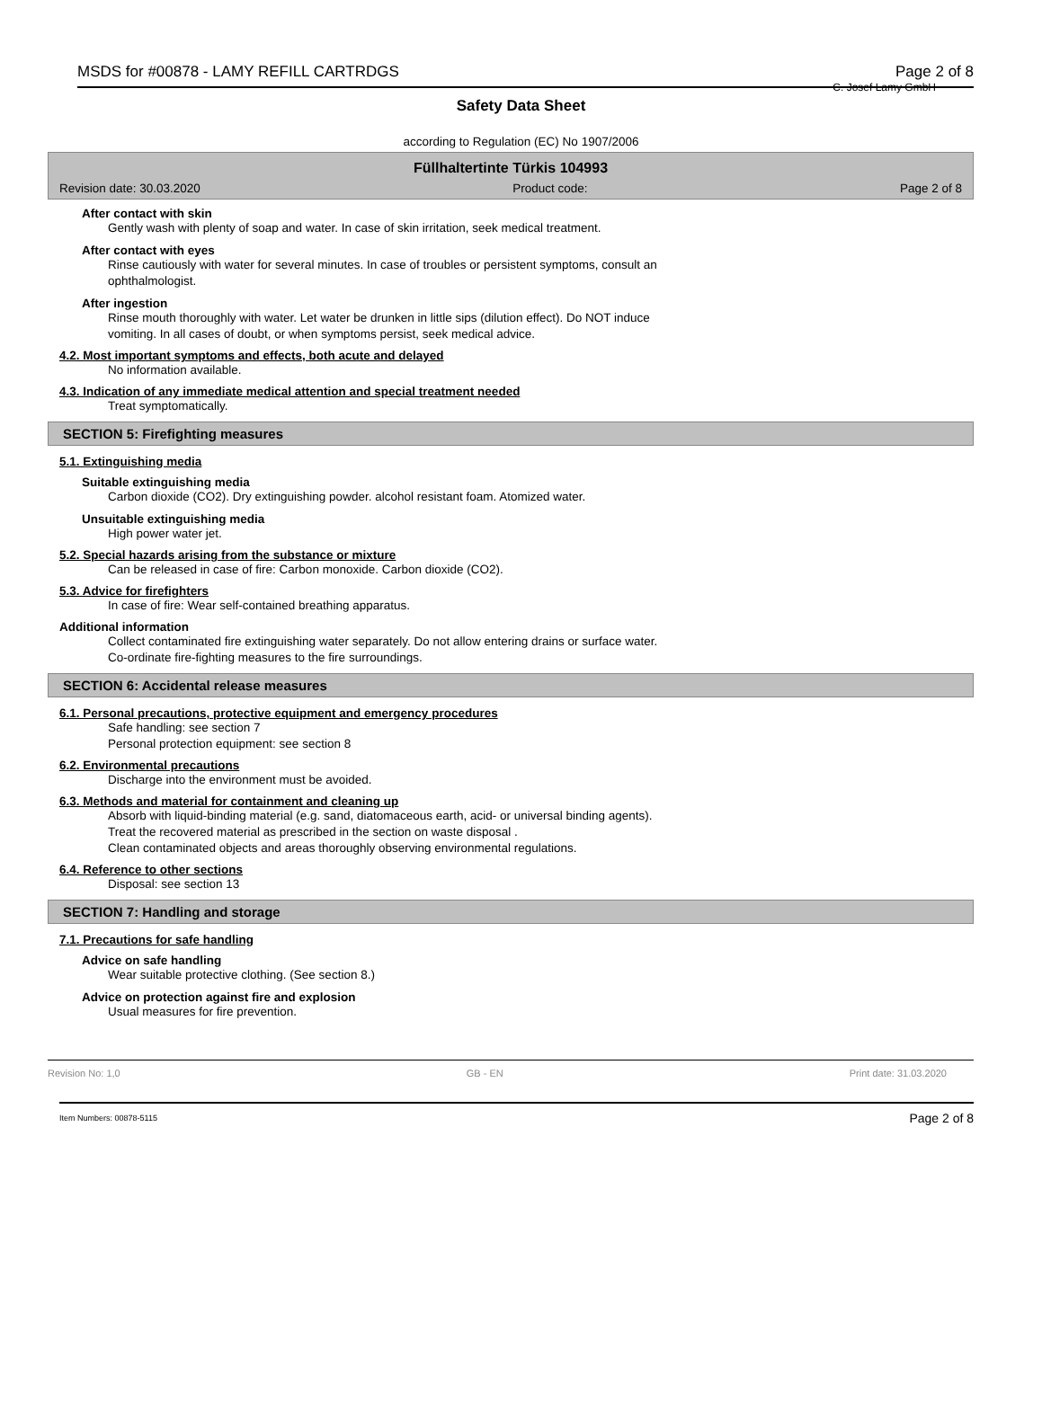MSDS for #00878 - LAMY REFILL CARTRDGS Page 2 of 8
C. Josef Lamy GmbH
Safety Data Sheet
according to Regulation (EC) No 1907/2006
Füllhaltertinte Türkis 104993
Revision date: 30.03.2020 Product code: Page 2 of 8
After contact with skin
Gently wash with plenty of soap and water. In case of skin irritation, seek medical treatment.
After contact with eyes
Rinse cautiously with water for several minutes. In case of troubles or persistent symptoms, consult an
ophthalmologist.
After ingestion
Rinse mouth thoroughly with water. Let water be drunken in little sips (dilution effect). Do NOT induce
vomiting. In all cases of doubt, or when symptoms persist, seek medical advice.
4.2. Most important symptoms and effects, both acute and delayed
No information available.
4.3. Indication of any immediate medical attention and special treatment needed
Treat symptomatically.
SECTION 5: Firefighting measures
5.1. Extinguishing media
Suitable extinguishing media
Carbon dioxide (CO2). Dry extinguishing powder. alcohol resistant foam. Atomized water.
Unsuitable extinguishing media
High power water jet.
5.2. Special hazards arising from the substance or mixture
Can be released in case of fire: Carbon monoxide. Carbon dioxide (CO2).
5.3. Advice for firefighters
In case of fire: Wear self-contained breathing apparatus.
Additional information
Collect contaminated fire extinguishing water separately. Do not allow entering drains or surface water.
Co-ordinate fire-fighting measures to the fire surroundings.
SECTION 6: Accidental release measures
6.1. Personal precautions, protective equipment and emergency procedures
Safe handling: see section 7
Personal protection equipment: see section 8
6.2. Environmental precautions
Discharge into the environment must be avoided.
6.3. Methods and material for containment and cleaning up
Absorb with liquid-binding material (e.g. sand, diatomaceous earth, acid- or universal binding agents).
Treat the recovered material as prescribed in the section on waste disposal .
Clean contaminated objects and areas thoroughly observing environmental regulations.
6.4. Reference to other sections
Disposal: see section 13
SECTION 7: Handling and storage
7.1. Precautions for safe handling
Advice on safe handling
Wear suitable protective clothing. (See section 8.)
Advice on protection against fire and explosion
Usual measures for fire prevention.
Revision No: 1,0 GB - EN Print date: 31.03.2020
Item Numbers: 00878-5115 Page 2 of 8